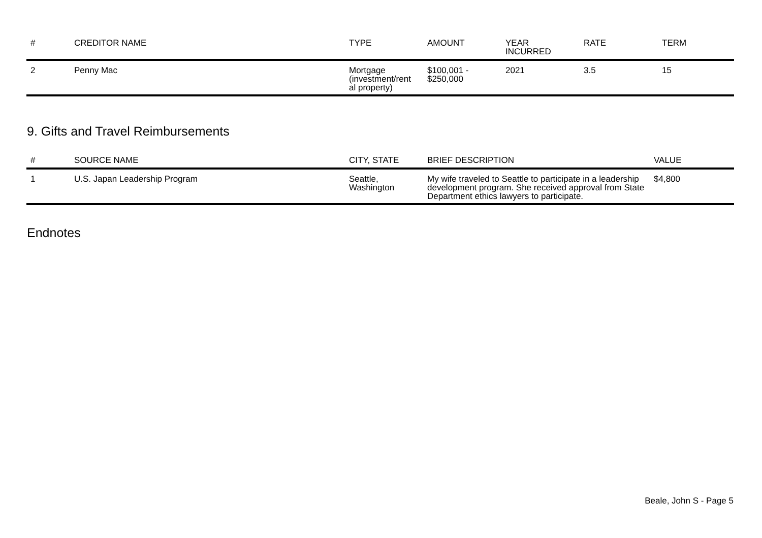| # | CREDITOR NAME | TYPE | AMOUNT | YEAR INCURRED | RATE | TERM |
| --- | --- | --- | --- | --- | --- | --- |
| 2 | Penny Mac | Mortgage (investment/rent al property) | $100,001 - $250,000 | 2021 | 3.5 | 15 |
9. Gifts and Travel Reimbursements
| # | SOURCE NAME | CITY, STATE | BRIEF DESCRIPTION | VALUE |
| --- | --- | --- | --- | --- |
| 1 | U.S. Japan Leadership Program | Seattle, Washington | My wife traveled to Seattle to participate in a leadership development program. She received approval from State Department ethics lawyers to participate. | $4,800 |
Endnotes
Beale, John S - Page 5